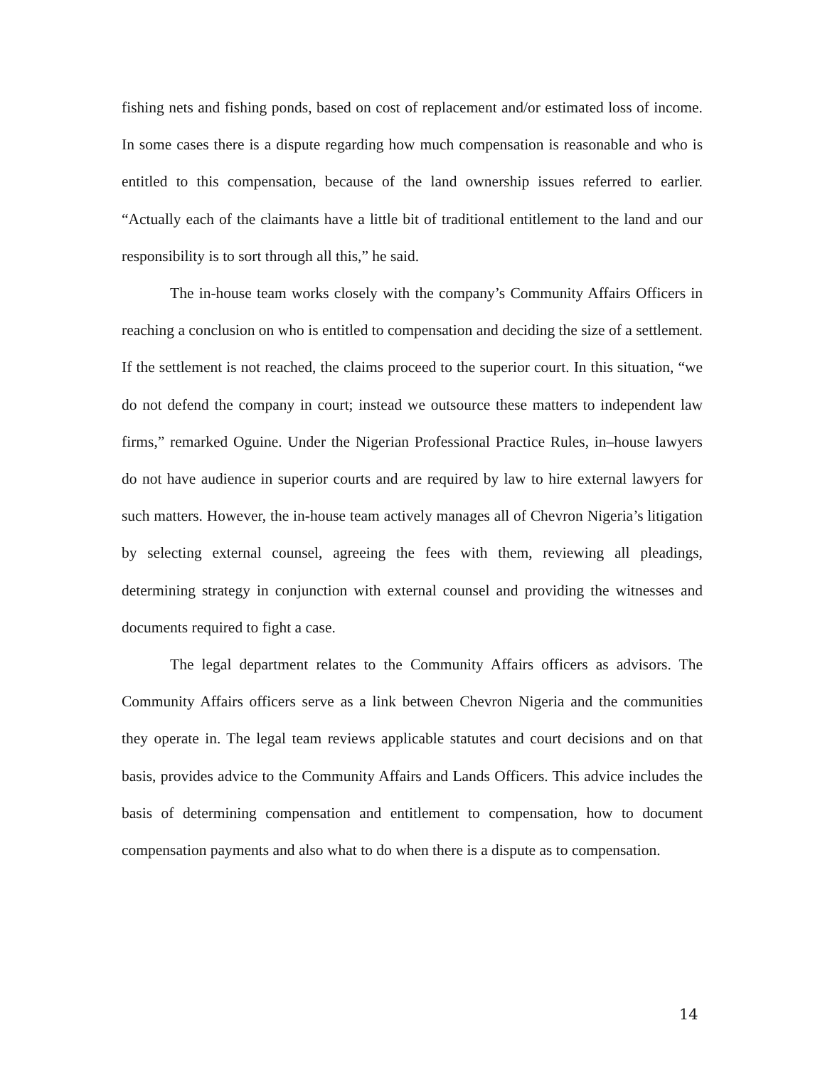fishing nets and fishing ponds, based on cost of replacement and/or estimated loss of income. In some cases there is a dispute regarding how much compensation is reasonable and who is entitled to this compensation, because of the land ownership issues referred to earlier. “Actually each of the claimants have a little bit of traditional entitlement to the land and our responsibility is to sort through all this,” he said.
The in-house team works closely with the company’s Community Affairs Officers in reaching a conclusion on who is entitled to compensation and deciding the size of a settlement. If the settlement is not reached, the claims proceed to the superior court. In this situation, “we do not defend the company in court; instead we outsource these matters to independent law firms,” remarked Oguine. Under the Nigerian Professional Practice Rules, in–house lawyers do not have audience in superior courts and are required by law to hire external lawyers for such matters. However, the in-house team actively manages all of Chevron Nigeria’s litigation by selecting external counsel, agreeing the fees with them, reviewing all pleadings, determining strategy in conjunction with external counsel and providing the witnesses and documents required to fight a case.
The legal department relates to the Community Affairs officers as advisors. The Community Affairs officers serve as a link between Chevron Nigeria and the communities they operate in. The legal team reviews applicable statutes and court decisions and on that basis, provides advice to the Community Affairs and Lands Officers. This advice includes the basis of determining compensation and entitlement to compensation, how to document compensation payments and also what to do when there is a dispute as to compensation.
14